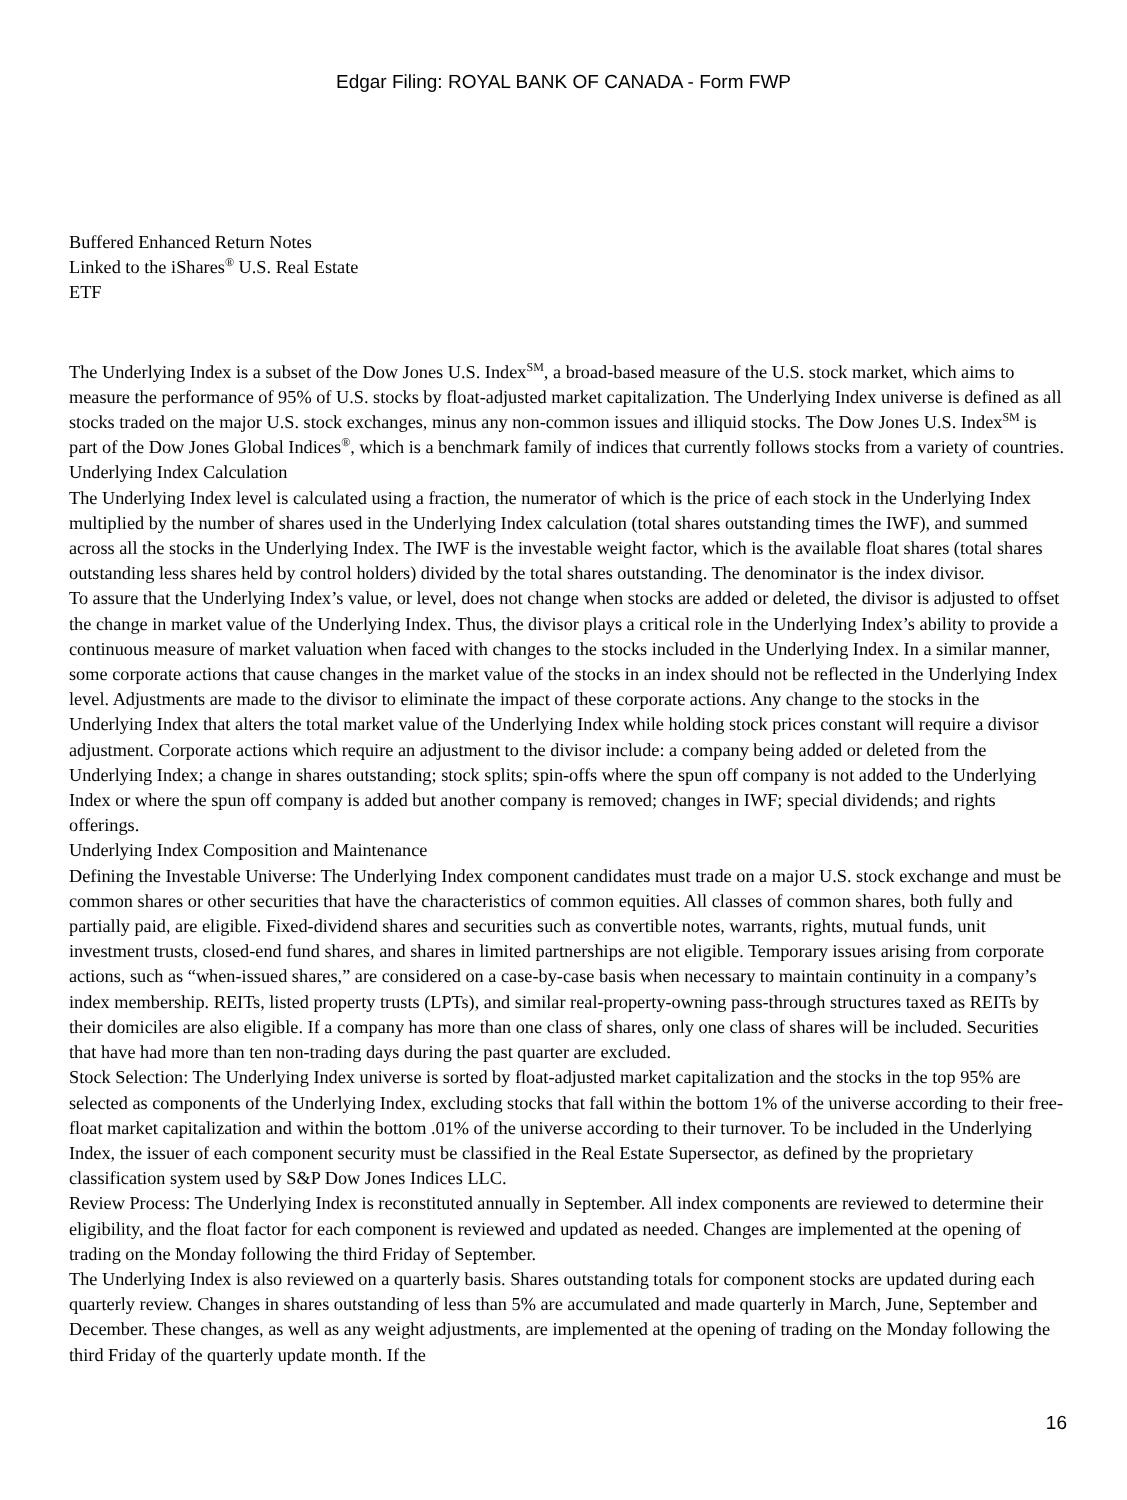Edgar Filing: ROYAL BANK OF CANADA - Form FWP
Buffered Enhanced Return Notes
Linked to the iShares<sup>®</sup> U.S. Real Estate
ETF
The Underlying Index is a subset of the Dow Jones U.S. Index<sup>SM</sup>, a broad-based measure of the U.S. stock market, which aims to measure the performance of 95% of U.S. stocks by float-adjusted market capitalization. The Underlying Index universe is defined as all stocks traded on the major U.S. stock exchanges, minus any non-common issues and illiquid stocks. The Dow Jones U.S. Index<sup>SM</sup> is part of the Dow Jones Global Indices<sup>®</sup>, which is a benchmark family of indices that currently follows stocks from a variety of countries.
Underlying Index Calculation
The Underlying Index level is calculated using a fraction, the numerator of which is the price of each stock in the Underlying Index multiplied by the number of shares used in the Underlying Index calculation (total shares outstanding times the IWF), and summed across all the stocks in the Underlying Index. The IWF is the investable weight factor, which is the available float shares (total shares outstanding less shares held by control holders) divided by the total shares outstanding. The denominator is the index divisor.
To assure that the Underlying Index’s value, or level, does not change when stocks are added or deleted, the divisor is adjusted to offset the change in market value of the Underlying Index. Thus, the divisor plays a critical role in the Underlying Index’s ability to provide a continuous measure of market valuation when faced with changes to the stocks included in the Underlying Index. In a similar manner, some corporate actions that cause changes in the market value of the stocks in an index should not be reflected in the Underlying Index level. Adjustments are made to the divisor to eliminate the impact of these corporate actions. Any change to the stocks in the Underlying Index that alters the total market value of the Underlying Index while holding stock prices constant will require a divisor adjustment. Corporate actions which require an adjustment to the divisor include: a company being added or deleted from the Underlying Index; a change in shares outstanding; stock splits; spin-offs where the spun off company is not added to the Underlying Index or where the spun off company is added but another company is removed; changes in IWF; special dividends; and rights offerings.
Underlying Index Composition and Maintenance
Defining the Investable Universe: The Underlying Index component candidates must trade on a major U.S. stock exchange and must be common shares or other securities that have the characteristics of common equities. All classes of common shares, both fully and partially paid, are eligible. Fixed-dividend shares and securities such as convertible notes, warrants, rights, mutual funds, unit investment trusts, closed-end fund shares, and shares in limited partnerships are not eligible. Temporary issues arising from corporate actions, such as “when-issued shares,” are considered on a case-by-case basis when necessary to maintain continuity in a company’s index membership. REITs, listed property trusts (LPTs), and similar real-property-owning pass-through structures taxed as REITs by their domiciles are also eligible. If a company has more than one class of shares, only one class of shares will be included. Securities that have had more than ten non-trading days during the past quarter are excluded.
Stock Selection: The Underlying Index universe is sorted by float-adjusted market capitalization and the stocks in the top 95% are selected as components of the Underlying Index, excluding stocks that fall within the bottom 1% of the universe according to their free-float market capitalization and within the bottom .01% of the universe according to their turnover. To be included in the Underlying Index, the issuer of each component security must be classified in the Real Estate Supersector, as defined by the proprietary classification system used by S&P Dow Jones Indices LLC.
Review Process: The Underlying Index is reconstituted annually in September. All index components are reviewed to determine their eligibility, and the float factor for each component is reviewed and updated as needed. Changes are implemented at the opening of trading on the Monday following the third Friday of September.
The Underlying Index is also reviewed on a quarterly basis. Shares outstanding totals for component stocks are updated during each quarterly review. Changes in shares outstanding of less than 5% are accumulated and made quarterly in March, June, September and December. These changes, as well as any weight adjustments, are implemented at the opening of trading on the Monday following the third Friday of the quarterly update month. If the
16